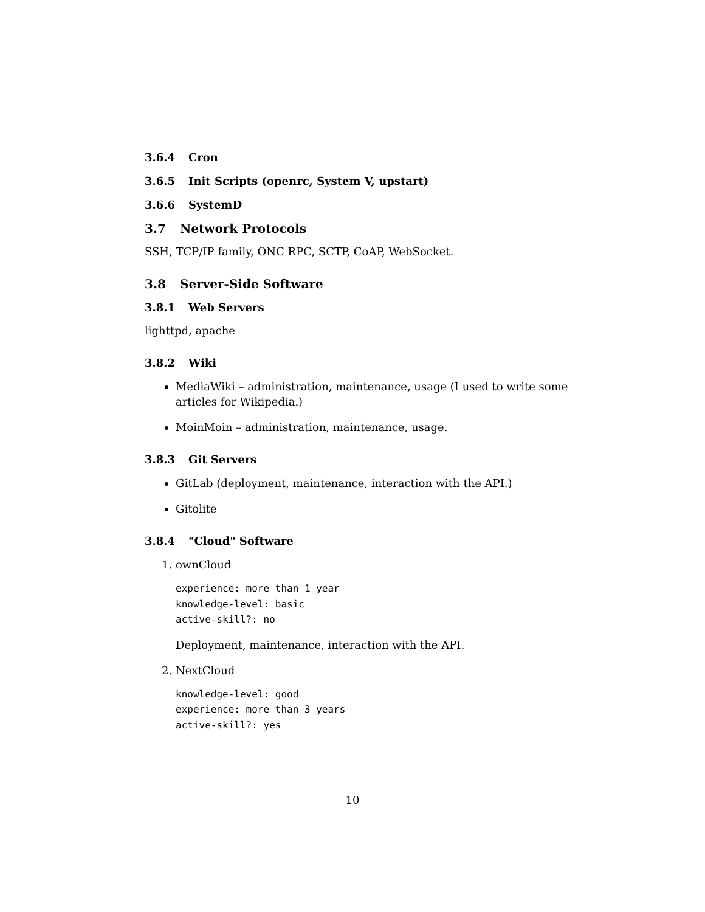3.6.4 Cron
3.6.5 Init Scripts (openrc, System V, upstart)
3.6.6 SystemD
3.7 Network Protocols
SSH, TCP/IP family, ONC RPC, SCTP, CoAP, WebSocket.
3.8 Server-Side Software
3.8.1 Web Servers
lighttpd, apache
3.8.2 Wiki
MediaWiki – administration, maintenance, usage (I used to write some articles for Wikipedia.)
MoinMoin – administration, maintenance, usage.
3.8.3 Git Servers
GitLab (deployment, maintenance, interaction with the API.)
Gitolite
3.8.4 "Cloud" Software
1. ownCloud
experience: more than 1 year
knowledge-level: basic
active-skill?: no
Deployment, maintenance, interaction with the API.
2. NextCloud
knowledge-level: good
experience: more than 3 years
active-skill?: yes
10